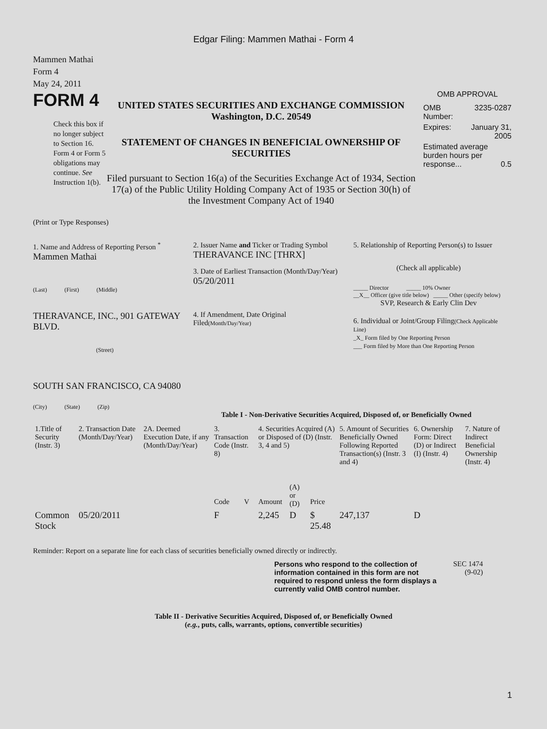Edgar Filing: Mammen Mathai - Form 4
Mammen Mathai
Form 4
May 24, 2011
FORM 4
Check this box if no longer subject to Section 16. Form 4 or Form 5 obligations may continue. See Instruction 1(b).
UNITED STATES SECURITIES AND EXCHANGE COMMISSION
Washington, D.C. 20549
STATEMENT OF CHANGES IN BENEFICIAL OWNERSHIP OF SECURITIES
Filed pursuant to Section 16(a) of the Securities Exchange Act of 1934, Section 17(a) of the Public Utility Holding Company Act of 1935 or Section 30(h) of the Investment Company Act of 1940
OMB APPROVAL
| OMB Number: | 3235-0287 |
| Expires: | January 31, 2005 |
| Estimated average burden hours per response... 0.5 | |
(Print or Type Responses)
1. Name and Address of Reporting Person <sup>*</sup>
Mammen Mathai
(Last) (First) (Middle)
THERAVANCE, INC., 901 GATEWAY BLVD.
(Street)
SOUTH SAN FRANCISCO, CA 94080
(City) (State) (Zip)
2. Issuer Name and Ticker or Trading Symbol
THERAVANCE INC [THRX]
3. Date of Earliest Transaction (Month/Day/Year)
05/20/2011
4. If Amendment, Date Original Filed(Month/Day/Year)
5. Relationship of Reporting Person(s) to Issuer
(Check all applicable)
_____ Director _____ 10% Owner
__X__ Officer (give title below) _____ Other (specify below)
SVP, Research & Early Clin Dev
6. Individual or Joint/Group Filing(Check Applicable Line)
_X_ Form filed by One Reporting Person
___ Form filed by More than One Reporting Person
Table I - Non-Derivative Securities Acquired, Disposed of, or Beneficially Owned
| 1.Title of Security (Instr. 3) | 2. Transaction Date (Month/Day/Year) | 2A. Deemed Execution Date, if any (Month/Day/Year) | 3. Transaction Code (Instr. 8) | | 4. Securities Acquired (A) or Disposed of (D) (Instr. 3, 4 and 5) | | | 5. Amount of Securities Beneficially Owned Following Reported Transaction(s) (Instr. 3 and 4) | 6. Ownership Form: Direct (D) or Indirect (I) (Instr. 4) | 7. Nature of Indirect Beneficial Ownership (Instr. 4) |
| --- | --- | --- | --- | --- | --- | --- | --- | --- | --- | --- |
| | | | Code | V | Amount | (A) or (D) | Price | | | |
| Common Stock | 05/20/2011 | | F | | 2,245 | D | $ 25.48 | 247,137 | D | |
Reminder: Report on a separate line for each class of securities beneficially owned directly or indirectly.
Persons who respond to the collection of information contained in this form are not required to respond unless the form displays a currently valid OMB control number.
SEC 1474 (9-02)
Table II - Derivative Securities Acquired, Disposed of, or Beneficially Owned
(e.g., puts, calls, warrants, options, convertible securities)
1